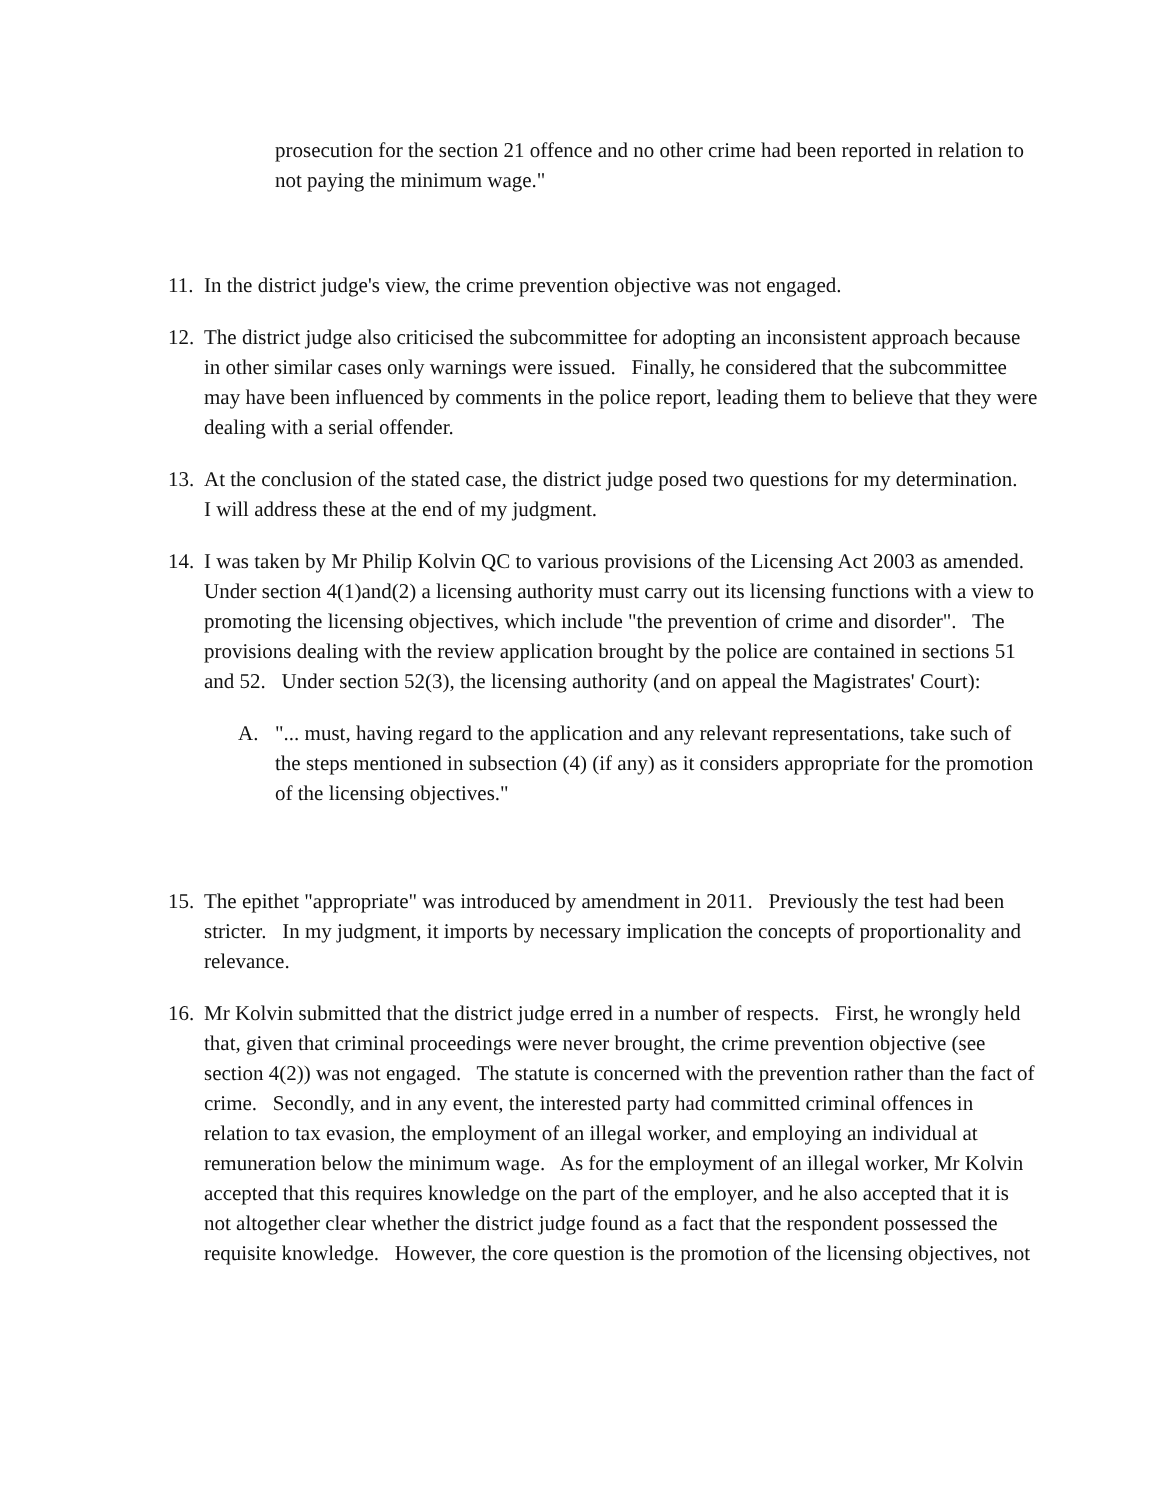prosecution for the section 21 offence and no other crime had been reported in relation to not paying the minimum wage."
11. In the district judge's view, the crime prevention objective was not engaged.
12. The district judge also criticised the subcommittee for adopting an inconsistent approach because in other similar cases only warnings were issued. Finally, he considered that the subcommittee may have been influenced by comments in the police report, leading them to believe that they were dealing with a serial offender.
13. At the conclusion of the stated case, the district judge posed two questions for my determination. I will address these at the end of my judgment.
14. I was taken by Mr Philip Kolvin QC to various provisions of the Licensing Act 2003 as amended. Under section 4(1)and(2) a licensing authority must carry out its licensing functions with a view to promoting the licensing objectives, which include "the prevention of crime and disorder". The provisions dealing with the review application brought by the police are contained in sections 51 and 52. Under section 52(3), the licensing authority (and on appeal the Magistrates' Court):
A. "... must, having regard to the application and any relevant representations, take such of the steps mentioned in subsection (4) (if any) as it considers appropriate for the promotion of the licensing objectives."
15. The epithet "appropriate" was introduced by amendment in 2011. Previously the test had been stricter. In my judgment, it imports by necessary implication the concepts of proportionality and relevance.
16. Mr Kolvin submitted that the district judge erred in a number of respects. First, he wrongly held that, given that criminal proceedings were never brought, the crime prevention objective (see section 4(2)) was not engaged. The statute is concerned with the prevention rather than the fact of crime. Secondly, and in any event, the interested party had committed criminal offences in relation to tax evasion, the employment of an illegal worker, and employing an individual at remuneration below the minimum wage. As for the employment of an illegal worker, Mr Kolvin accepted that this requires knowledge on the part of the employer, and he also accepted that it is not altogether clear whether the district judge found as a fact that the respondent possessed the requisite knowledge. However, the core question is the promotion of the licensing objectives, not